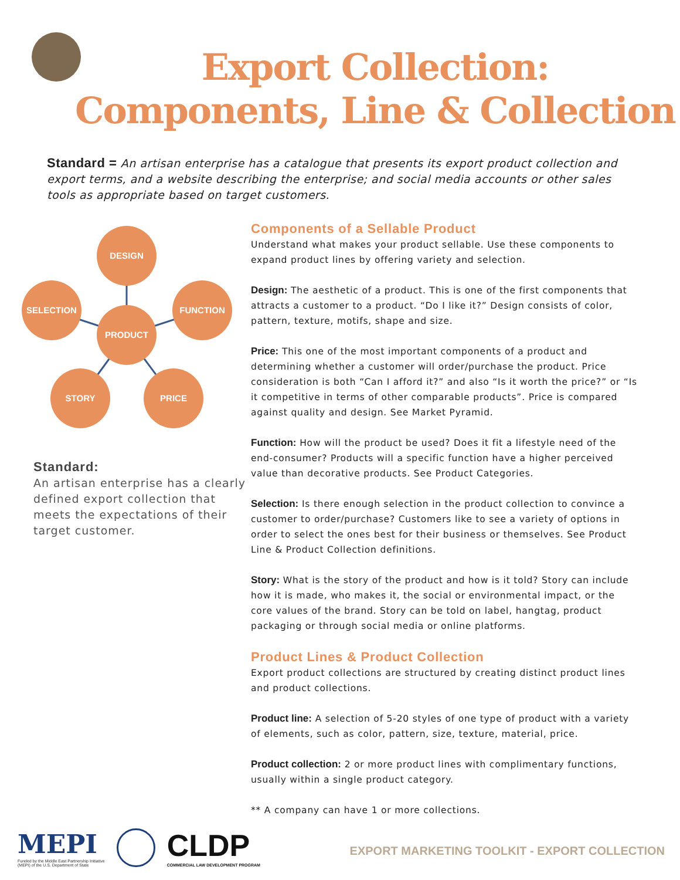Export Collection:
Components, Line & Collection
Standard = An artisan enterprise has a catalogue that presents its export product collection and export terms, and a website describing the enterprise; and social media accounts or other sales tools as appropriate based on target customers.
DESIGN
SELECTION
FUNCTION
PRODUCT
STORY
PRICE
Standard:
An artisan enterprise has a clearly defined export collection that meets the expectations of their target customer.
Components of a Sellable Product
Understand what makes your product sellable. Use these components to expand product lines by offering variety and selection.
Design: The aesthetic of a product. This is one of the first components that attracts a customer to a product. “Do I like it?” Design consists of color, pattern, texture, motifs, shape and size.
Price: This one of the most important components of a product and determining whether a customer will order/purchase the product. Price consideration is both “Can I afford it?” and also “Is it worth the price?” or “Is it competitive in terms of other comparable products”. Price is compared against quality and design. See Market Pyramid.
Function: How will the product be used? Does it fit a lifestyle need of the end-consumer? Products will a specific function have a higher perceived value than decorative products. See Product Categories.
Selection: Is there enough selection in the product collection to convince a customer to order/purchase? Customers like to see a variety of options in order to select the ones best for their business or themselves. See Product Line & Product Collection definitions.
Story: What is the story of the product and how is it told? Story can include how it is made, who makes it, the social or environmental impact, or the core values of the brand. Story can be told on label, hangtag, product packaging or through social media or online platforms.
Product Lines & Product Collection
Export product collections are structured by creating distinct product lines and product collections.
Product line: A selection of 5-20 styles of one type of product with a variety of elements, such as color, pattern, size, texture, material, price.
Product collection: 2 or more product lines with complimentary functions, usually within a single product category.
** A company can have 1 or more collections.
MEPI
Funded by the Middle East Partnership Initiative
(MEPI) of the U.S. Department of State
CLDP
COMMERCIAL LAW DEVELOPMENT PROGRAM
EXPORT MARKETING TOOLKIT - EXPORT COLLECTION